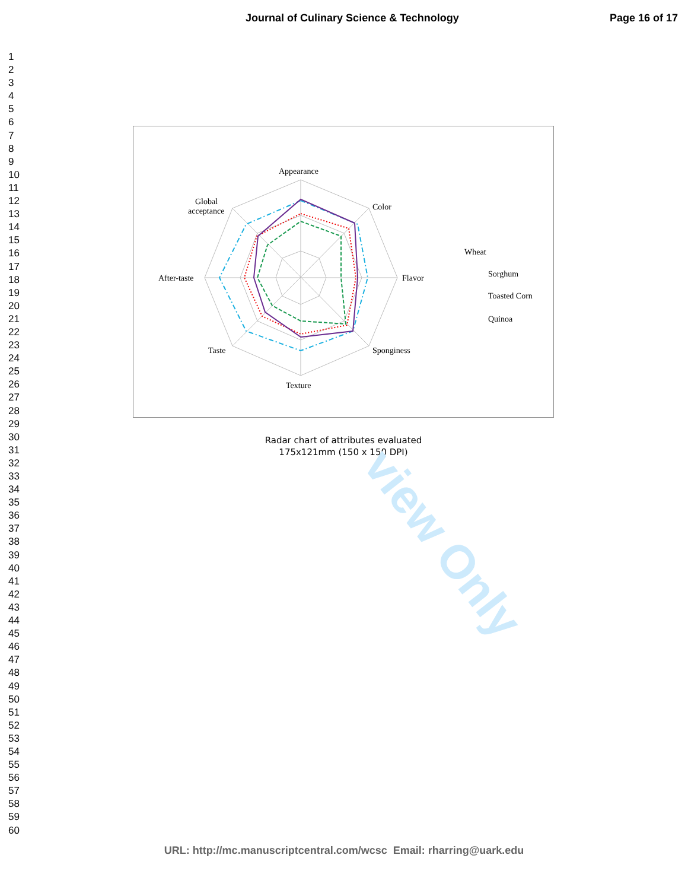Journal of Culinary Science & Technology
Page 16 of 17
1
2
3
4
5
6
7
8
9
10
11
12
13
14
15
16
17
18
19
20
21
22
23
24
25
26
27
28
29
30
31
32
33
34
35
36
37
38
39
40
41
42
43
44
45
46
47
48
49
50
51
52
53
54
55
56
57
58
59
60
Appearance
Color
Flavor
Sponginess
Texture
Taste
After-taste
Global
acceptance
Wheat
Sorghum
Toasted Corn
Quinoa
Radar chart of attributes evaluated
175x121mm (150 x 150 DPI)
view Only
URL: http://mc.manuscriptcentral.com/wcsc Email: rharring@uark.edu